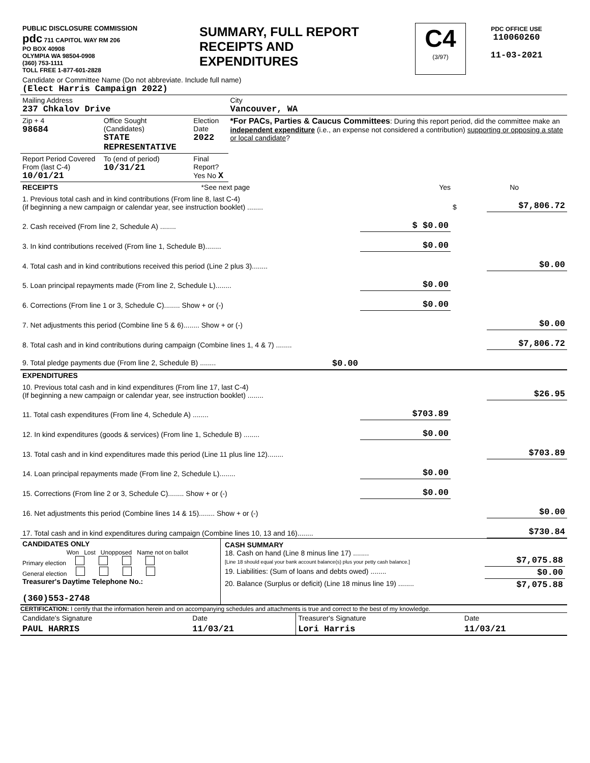| PUBLIC DISCLOSURE COMMISSION pdc 711 CAPITOL WAY RM 206 PO BOX 40908 OLYMPIA WA 98504-0908 (360) 753-1111 TOLL FREE 1-877-601-2828 | SUMMARY, FULL REPORT RECEIPTS AND EXPENDITURES | C4 (3/97) | PDC OFFICE USE 110060260 11-03-2021 |
| Candidate or Committee Name (Do not abbreviate. Include full name) (Elect Harris Campaign 2022) | | | |
| Mailing Address 237 Chkalov Drive | | | City Vancouver, WA |
| Zip + 4 98684 | Office Sought (Candidates) STATE REPRESENTATIVE | Election Date 2022 | *For PACs, Parties & Caucus Committees : During this report period, did the committee make an independent expenditure (i.e., an expense not considered a contribution) supporting or opposing a state or local candidate ? |
| Report Period Covered From (last C-4) 10/01/21 | To (end of period) 10/31/21 | Final Report? Yes No X | |
| RECEIPTS | *See next page | Yes | No |
| 1. Previous total cash and in kind contributions (From line 8, last C-4) (if beginning a new campaign or calendar year, see instruction booklet) ........ | | $ | $7,806.72 |
| 2. Cash received (From line 2, Schedule A) ........ | $ $0.00 | | |
| 3. In kind contributions received (From line 1, Schedule B)........ | $0.00 | | |
| 4. Total cash and in kind contributions received this period (Line 2 plus 3)........ | | | $0.00 |
| 5. Loan principal repayments made (From line 2, Schedule L)........ | $0.00 | | |
| 6. Corrections (From line 1 or 3, Schedule C)........ Show + or (-) | $0.00 | | |
| 7. Net adjustments this period (Combine line 5 & 6)........ Show + or (-) | | | $0.00 |
| 8. Total cash and in kind contributions during campaign (Combine lines 1, 4 & 7) ........ | | | $7,806.72 |
| 9. Total pledge payments due (From line 2, Schedule B) ........ $0.00 | | | |
| EXPENDITURES | | | |
| 10. Previous total cash and in kind expenditures (From line 17, last C-4) (If beginning a new campaign or calendar year, see instruction booklet) ........ | | | $26.95 |
| 11. Total cash expenditures (From line 4, Schedule A) ........ | $703.89 | | |
| 12. In kind expenditures (goods & services) (From line 1, Schedule B) ........ | $0.00 | | |
| 13. Total cash and in kind expenditures made this period (Line 11 plus line 12)........ | | | $703.89 |
| 14. Loan principal repayments made (From line 2, Schedule L)........ | $0.00 | | |
| 15. Corrections (From line 2 or 3, Schedule C)........ Show + or (-) | $0.00 | | |
| 16. Net adjustments this period (Combine lines 14 & 15)........ Show + or (-) | | | $0.00 |
| 17. Total cash and in kind expenditures during campaign (Combine lines 10, 13 and 16)........ | | | $730.84 |
| CANDIDATES ONLY Won Lost Unopposed Name not on ballot Primary election General election Treasurer's Daytime Telephone No.: (360)553-2748 | / CASH SUMMARY 18. Cash on hand (Line 8 minus line 17) ........ [Line 18 should equal your bank account balance(s) plus your petty cash balance.] / $7,075.88 / / 19. Liabilities: (Sum of loans and debts owed) ........ / $0.00 / / 20. Balance (Surplus or deficit) (Line 18 minus line 19) ........ / $7,075.88 / |
CERTIFICATION: I certify that the information herein and on accompanying schedules and attachments is true and correct to the best of my knowledge.
| Candidate's Signature | Date | Treasurer's Signature | Date |
| PAUL HARRIS | 11/03/21 | Lori Harris | 11/03/21 |